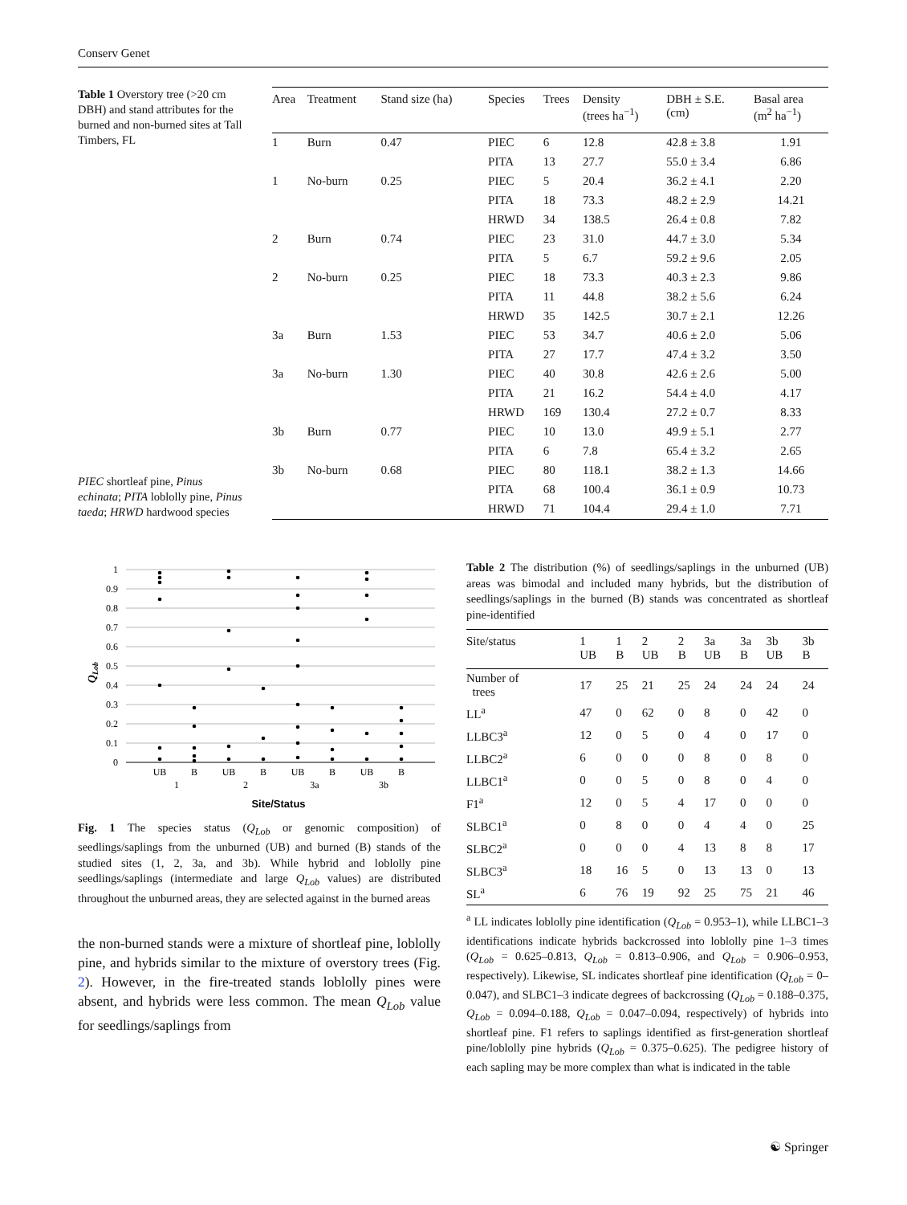Conserv Genet
Table 1 Overstory tree (>20 cm DBH) and stand attributes for the burned and non-burned sites at Tall Timbers, FL
PIEC shortleaf pine, Pinus echinata; PITA loblolly pine, Pinus taeda; HRWD hardwood species
| Area | Treatment | Stand size (ha) | Species | Trees | Density (trees ha<sup>−1</sup>) | DBH ± S.E. (cm) | Basal area (m<sup>2</sup> ha<sup>−1</sup>) |
| --- | --- | --- | --- | --- | --- | --- | --- |
| 1 | Burn | 0.47 | PIEC | 6 | 12.8 | 42.8 ± 3.8 | 1.91 |
| | | | PITA | 13 | 27.7 | 55.0 ± 3.4 | 6.86 |
| 1 | No-burn | 0.25 | PIEC | 5 | 20.4 | 36.2 ± 4.1 | 2.20 |
| | | | PITA | 18 | 73.3 | 48.2 ± 2.9 | 14.21 |
| | | | HRWD | 34 | 138.5 | 26.4 ± 0.8 | 7.82 |
| 2 | Burn | 0.74 | PIEC | 23 | 31.0 | 44.7 ± 3.0 | 5.34 |
| | | | PITA | 5 | 6.7 | 59.2 ± 9.6 | 2.05 |
| 2 | No-burn | 0.25 | PIEC | 18 | 73.3 | 40.3 ± 2.3 | 9.86 |
| | | | PITA | 11 | 44.8 | 38.2 ± 5.6 | 6.24 |
| | | | HRWD | 35 | 142.5 | 30.7 ± 2.1 | 12.26 |
| 3a | Burn | 1.53 | PIEC | 53 | 34.7 | 40.6 ± 2.0 | 5.06 |
| | | | PITA | 27 | 17.7 | 47.4 ± 3.2 | 3.50 |
| 3a | No-burn | 1.30 | PIEC | 40 | 30.8 | 42.6 ± 2.6 | 5.00 |
| | | | PITA | 21 | 16.2 | 54.4 ± 4.0 | 4.17 |
| | | | HRWD | 169 | 130.4 | 27.2 ± 0.7 | 8.33 |
| 3b | Burn | 0.77 | PIEC | 10 | 13.0 | 49.9 ± 5.1 | 2.77 |
| | | | PITA | 6 | 7.8 | 65.4 ± 3.2 | 2.65 |
| 3b | No-burn | 0.68 | PIEC | 80 | 118.1 | 38.2 ± 1.3 | 14.66 |
| | | | PITA | 68 | 100.4 | 36.1 ± 0.9 | 10.73 |
| | | | HRWD | 71 | 104.4 | 29.4 ± 1.0 | 7.71 |
1
0.9
0.8
0.7
0.6
0.5
0.4
0.3
0.2
0.1
0
UB
B
UB
B
UB
B
UB
B
1
2
3a
3b
Site/Status
QLob
Fig. 1 The species status (Q<sub>Lob</sub> or genomic composition) of seedlings/saplings from the unburned (UB) and burned (B) stands of the studied sites (1, 2, 3a, and 3b). While hybrid and loblolly pine seedlings/saplings (intermediate and large Q<sub>Lob</sub> values) are distributed throughout the unburned areas, they are selected against in the burned areas
the non-burned stands were a mixture of shortleaf pine, loblolly pine, and hybrids similar to the mixture of overstory trees (Fig. 2). However, in the fire-treated stands loblolly pines were absent, and hybrids were less common. The mean Q<sub>Lob</sub> value for seedlings/saplings from
Table 2 The distribution (%) of seedlings/saplings in the unburned (UB) areas was bimodal and included many hybrids, but the distribution of seedlings/saplings in the burned (B) stands was concentrated as shortleaf pine-identified
| Site/status | 1 UB | 1 B | 2 UB | 2 B | 3a UB | 3a B | 3b UB | 3b B |
| --- | --- | --- | --- | --- | --- | --- | --- | --- |
| Number of trees | 17 | 25 | 21 | 25 | 24 | 24 | 24 | 24 |
| LL<sup>a</sup> | 47 | 0 | 62 | 0 | 8 | 0 | 42 | 0 |
| LLBC3<sup>a</sup> | 12 | 0 | 5 | 0 | 4 | 0 | 17 | 0 |
| LLBC2<sup>a</sup> | 6 | 0 | 0 | 0 | 8 | 0 | 8 | 0 |
| LLBC1<sup>a</sup> | 0 | 0 | 5 | 0 | 8 | 0 | 4 | 0 |
| F1<sup>a</sup> | 12 | 0 | 5 | 4 | 17 | 0 | 0 | 0 |
| SLBC1<sup>a</sup> | 0 | 8 | 0 | 0 | 4 | 4 | 0 | 25 |
| SLBC2<sup>a</sup> | 0 | 0 | 0 | 4 | 13 | 8 | 8 | 17 |
| SLBC3<sup>a</sup> | 18 | 16 | 5 | 0 | 13 | 13 | 0 | 13 |
| SL<sup>a</sup> | 6 | 76 | 19 | 92 | 25 | 75 | 21 | 46 |
<sup>a</sup> LL indicates loblolly pine identification (Q<sub>Lob</sub> = 0.953–1), while LLBC1–3 identifications indicate hybrids backcrossed into loblolly pine 1–3 times (Q<sub>Lob</sub> = 0.625–0.813, Q<sub>Lob</sub> = 0.813–0.906, and Q<sub>Lob</sub> = 0.906–0.953, respectively). Likewise, SL indicates shortleaf pine identification (Q<sub>Lob</sub> = 0–0.047), and SLBC1–3 indicate degrees of backcrossing (Q<sub>Lob</sub> = 0.188–0.375, Q<sub>Lob</sub> = 0.094–0.188, Q<sub>Lob</sub> = 0.047–0.094, respectively) of hybrids into shortleaf pine. F1 refers to saplings identified as first-generation shortleaf pine/loblolly pine hybrids (Q<sub>Lob</sub> = 0.375–0.625). The pedigree history of each sapling may be more complex than what is indicated in the table
☯ Springer